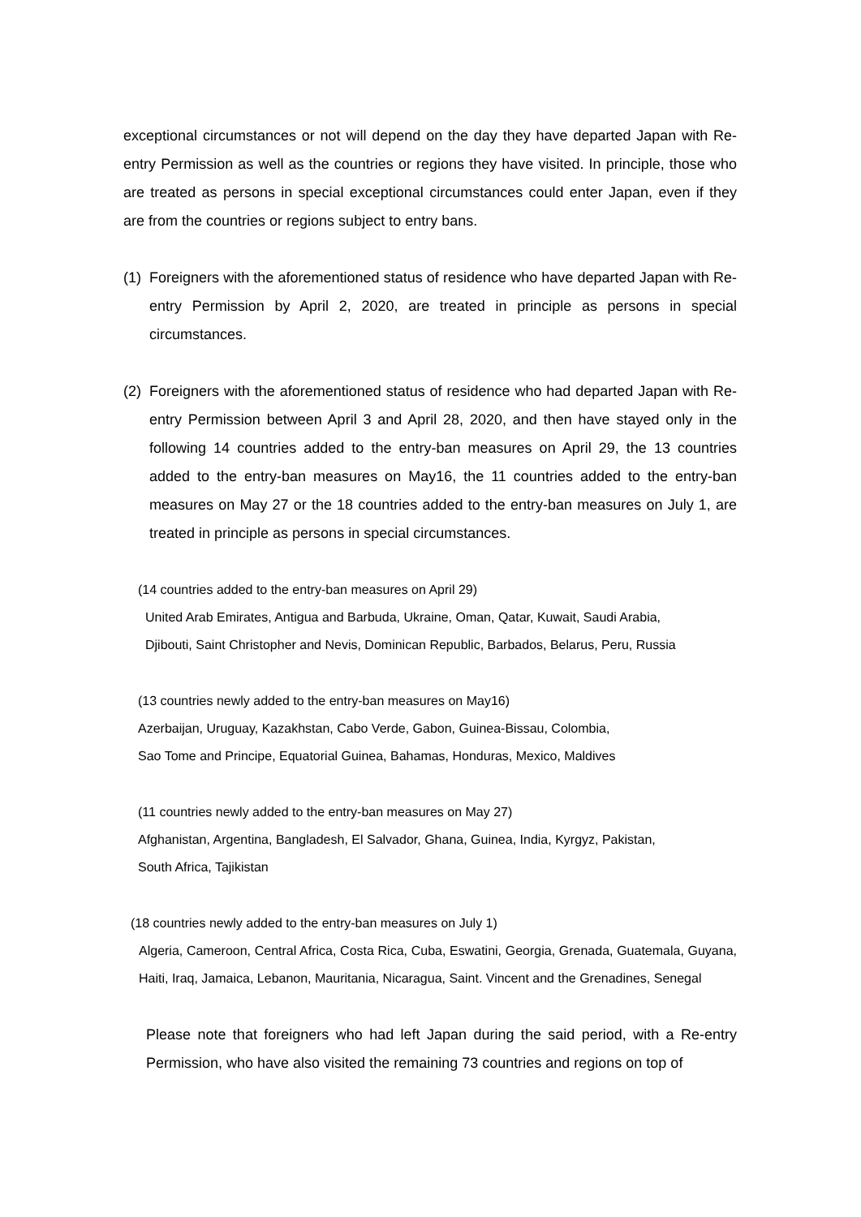exceptional circumstances or not will depend on the day they have departed Japan with Re-entry Permission as well as the countries or regions they have visited. In principle, those who are treated as persons in special exceptional circumstances could enter Japan, even if they are from the countries or regions subject to entry bans.
(1)
Foreigners with the aforementioned status of residence who have departed Japan with Re-entry Permission by April 2, 2020, are treated in principle as persons in special circumstances.
(2)
Foreigners with the aforementioned status of residence who had departed Japan with Re-entry Permission between April 3 and April 28, 2020, and then have stayed only in the following 14 countries added to the entry-ban measures on April 29, the 13 countries added to the entry-ban measures on May16, the 11 countries added to the entry-ban measures on May 27 or the 18 countries added to the entry-ban measures on July 1, are treated in principle as persons in special circumstances.
(14 countries added to the entry-ban measures on April 29)
United Arab Emirates, Antigua and Barbuda, Ukraine, Oman, Qatar, Kuwait, Saudi Arabia,
Djibouti, Saint Christopher and Nevis, Dominican Republic, Barbados, Belarus, Peru, Russia
(13 countries newly added to the entry-ban measures on May16)
Azerbaijan, Uruguay, Kazakhstan, Cabo Verde, Gabon, Guinea-Bissau, Colombia,
Sao Tome and Principe, Equatorial Guinea, Bahamas, Honduras, Mexico, Maldives
(11 countries newly added to the entry-ban measures on May 27)
Afghanistan, Argentina, Bangladesh, El Salvador, Ghana, Guinea, India, Kyrgyz, Pakistan,
South Africa, Tajikistan
(18 countries newly added to the entry-ban measures on July 1)
Algeria, Cameroon, Central Africa, Costa Rica, Cuba, Eswatini, Georgia, Grenada, Guatemala, Guyana, Haiti, Iraq, Jamaica, Lebanon, Mauritania, Nicaragua, Saint. Vincent and the Grenadines, Senegal
Please note that foreigners who had left Japan during the said period, with a Re-entry Permission, who have also visited the remaining 73 countries and regions on top of